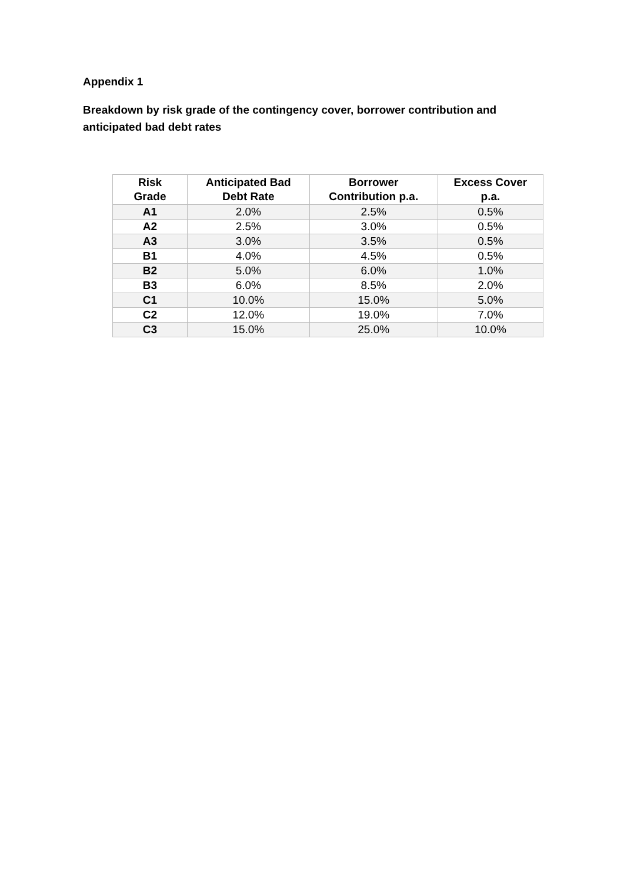Appendix 1
Breakdown by risk grade of the contingency cover, borrower contribution and anticipated bad debt rates
| Risk Grade | Anticipated Bad Debt Rate | Borrower Contribution p.a. | Excess Cover p.a. |
| --- | --- | --- | --- |
| A1 | 2.0% | 2.5% | 0.5% |
| A2 | 2.5% | 3.0% | 0.5% |
| A3 | 3.0% | 3.5% | 0.5% |
| B1 | 4.0% | 4.5% | 0.5% |
| B2 | 5.0% | 6.0% | 1.0% |
| B3 | 6.0% | 8.5% | 2.0% |
| C1 | 10.0% | 15.0% | 5.0% |
| C2 | 12.0% | 19.0% | 7.0% |
| C3 | 15.0% | 25.0% | 10.0% |